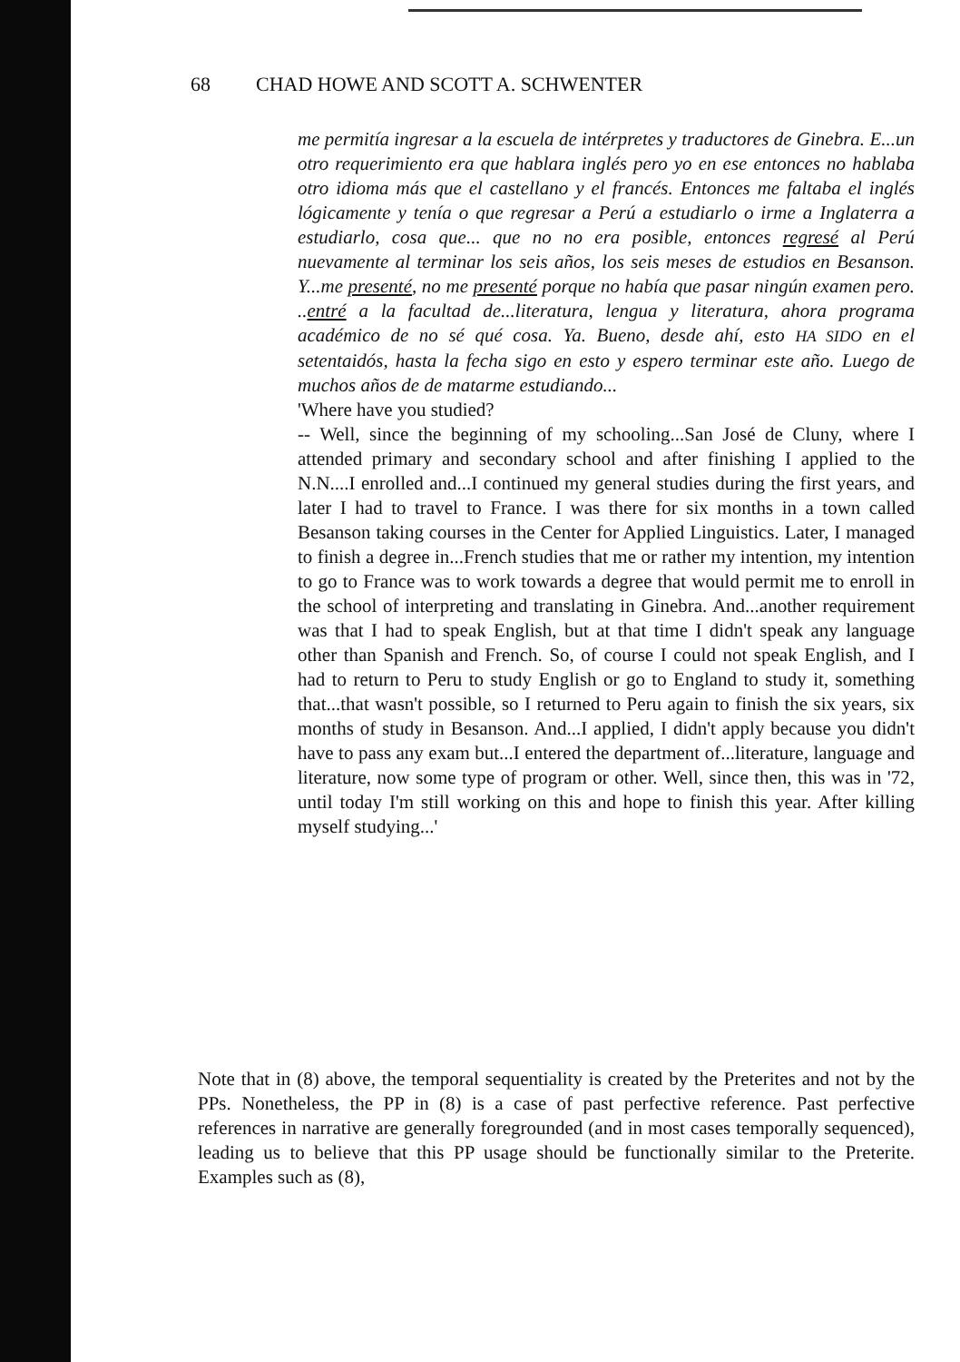68 CHAD HOWE AND SCOTT A. SCHWENTER
me permitía ingresar a la escuela de intérpretes y traductores de Ginebra. E...un otro requerimiento era que hablara inglés pero yo en ese entonces no hablaba otro idioma más que el castellano y el francés. Entonces me faltaba el inglés lógicamente y tenía o que regresar a Perú a estudiarlo o irme a Inglaterra a estudiarlo, cosa que... que no no era posible, entonces regresé al Perú nuevamente al terminar los seis años, los seis meses de estudios en Besanson. Y...me presenté, no me presenté porque no había que pasar ningún examen pero. ..entré a la facultad de...literatura, lengua y literatura, ahora programa académico de no sé qué cosa. Ya. Bueno, desde ahí, esto HA SIDO en el setentaidós, hasta la fecha sigo en esto y espero terminar este año. Luego de muchos años de de matarme estudiando...
'Where have you studied?
-- Well, since the beginning of my schooling...San José de Cluny, where I attended primary and secondary school and after finishing I applied to the N.N....I enrolled and...I continued my general studies during the first years, and later I had to travel to France. I was there for six months in a town called Besanson taking courses in the Center for Applied Linguistics. Later, I managed to finish a degree in...French studies that me or rather my intention, my intention to go to France was to work towards a degree that would permit me to enroll in the school of interpreting and translating in Ginebra. And...another requirement was that I had to speak English, but at that time I didn't speak any language other than Spanish and French. So, of course I could not speak English, and I had to return to Peru to study English or go to England to study it, something that...that wasn't possible, so I returned to Peru again to finish the six years, six months of study in Besanson. And...I applied, I didn't apply because you didn't have to pass any exam but...I entered the department of...literature, language and literature, now some type of program or other. Well, since then, this was in '72, until today I'm still working on this and hope to finish this year. After killing myself studying...'
Note that in (8) above, the temporal sequentiality is created by the Preterites and not by the PPs. Nonetheless, the PP in (8) is a case of past perfective reference. Past perfective references in narrative are generally foregrounded (and in most cases temporally sequenced), leading us to believe that this PP usage should be functionally similar to the Preterite. Examples such as (8),